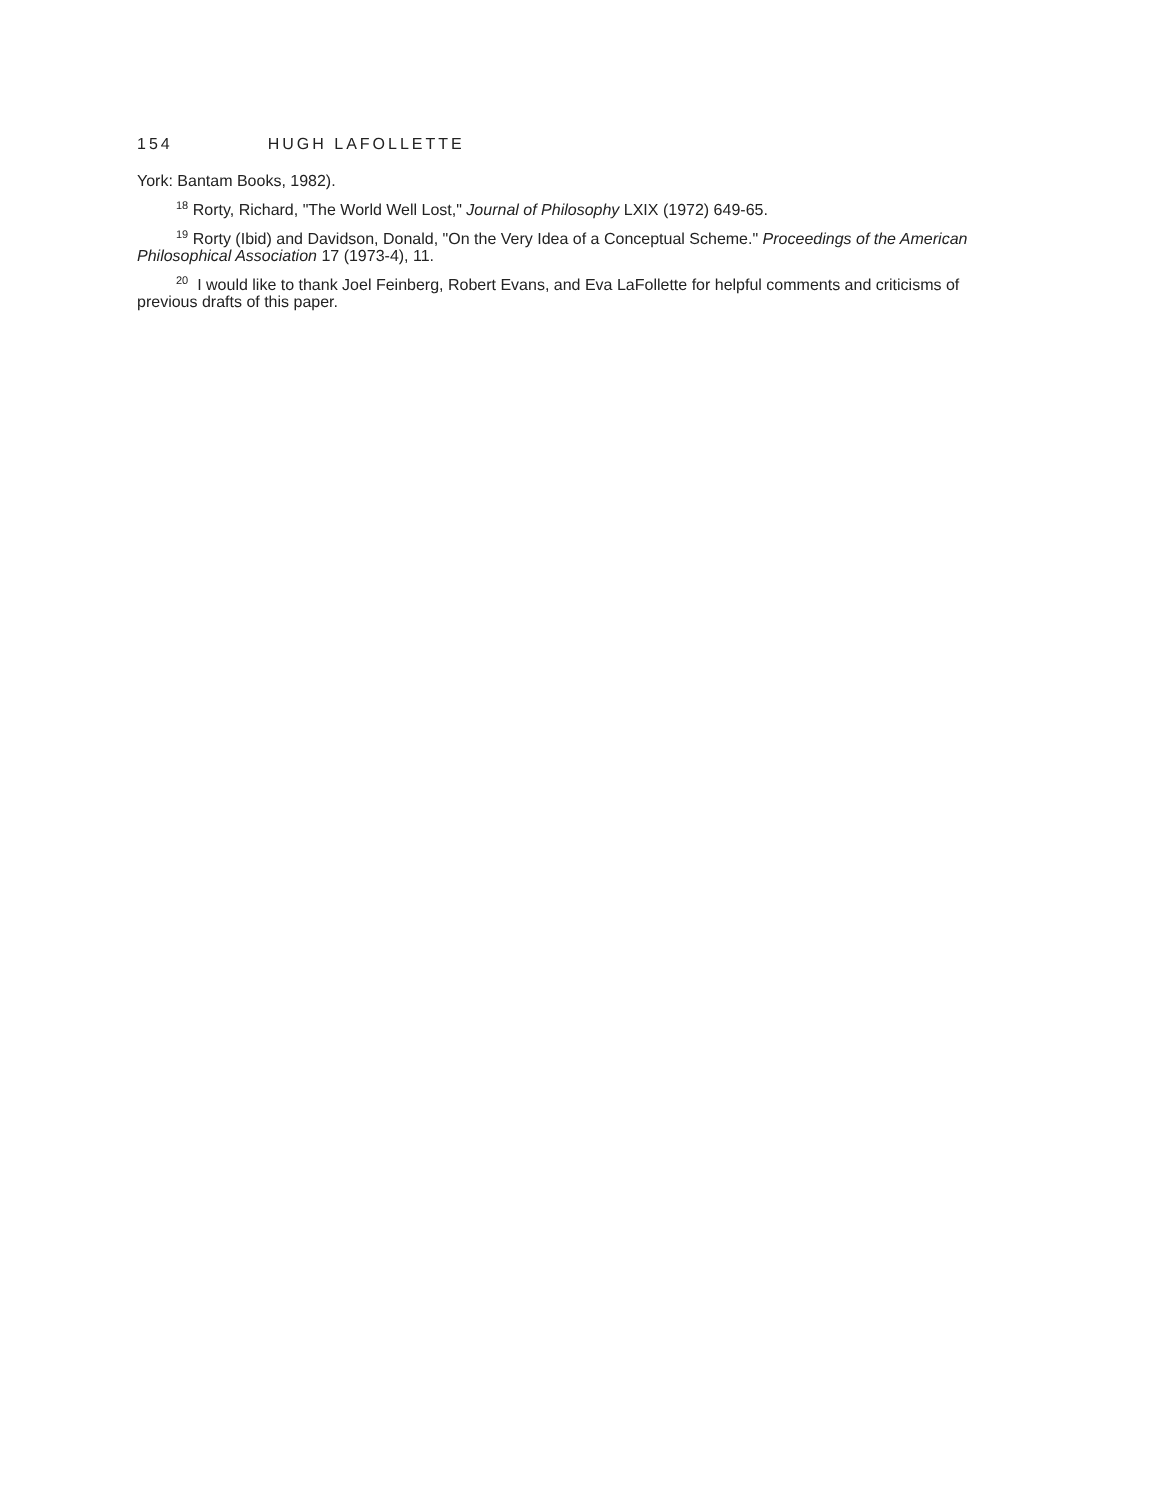154 HUGH LAFOLLETTE
York: Bantam Books, 1982).
<sup>18</sup> Rorty, Richard, "The World Well Lost," Journal of Philosophy LXIX (1972) 649-65.
<sup>19</sup> Rorty (Ibid) and Davidson, Donald, "On the Very Idea of a Conceptual Scheme." Proceedings of the American Philosophical Association 17 (1973-4), 11.
<sup>20</sup> I would like to thank Joel Feinberg, Robert Evans, and Eva LaFollette for helpful comments and criticisms of previous drafts of this paper.